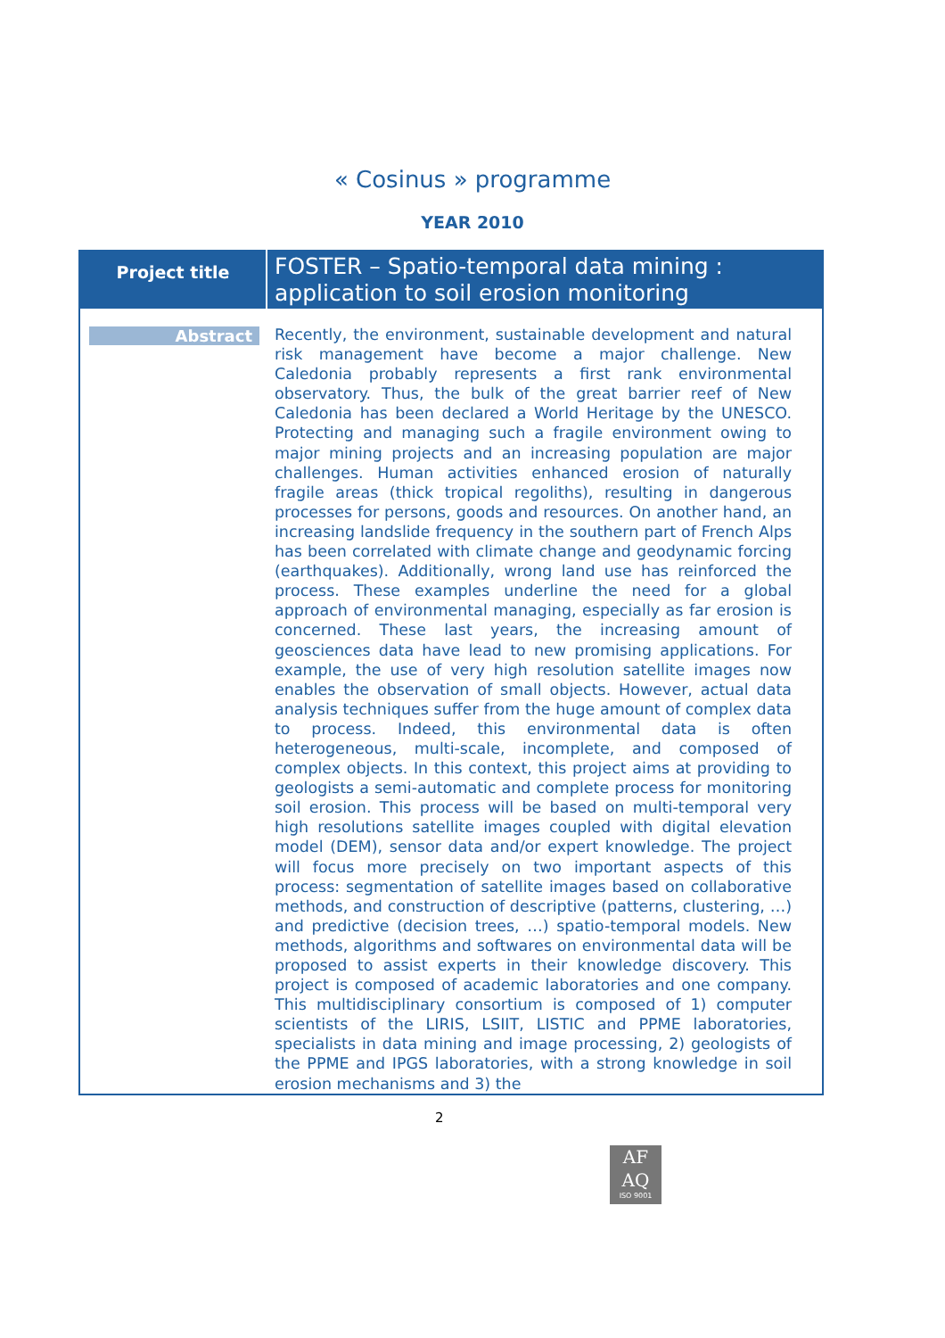« Cosinus » programme
YEAR 2010
| Project title | FOSTER – Spatio-temporal data mining : application to soil erosion monitoring |
| Abstract | Recently, the environment, sustainable development and natural risk management have become a major challenge. New Caledonia probably represents a first rank environmental observatory. Thus, the bulk of the great barrier reef of New Caledonia has been declared a World Heritage by the UNESCO. Protecting and managing such a fragile environment owing to major mining projects and an increasing population are major challenges. Human activities enhanced erosion of naturally fragile areas (thick tropical regoliths), resulting in dangerous processes for persons, goods and resources. On another hand, an increasing landslide frequency in the southern part of French Alps has been correlated with climate change and geodynamic forcing (earthquakes). Additionally, wrong land use has reinforced the process. These examples underline the need for a global approach of environmental managing, especially as far erosion is concerned. These last years, the increasing amount of geosciences data have lead to new promising applications. For example, the use of very high resolution satellite images now enables the observation of small objects. However, actual data analysis techniques suffer from the huge amount of complex data to process. Indeed, this environmental data is often heterogeneous, multi-scale, incomplete, and composed of complex objects. In this context, this project aims at providing to geologists a semi-automatic and complete process for monitoring soil erosion. This process will be based on multi-temporal very high resolutions satellite images coupled with digital elevation model (DEM), sensor data and/or expert knowledge. The project will focus more precisely on two important aspects of this process: segmentation of satellite images based on collaborative methods, and construction of descriptive (patterns, clustering, …) and predictive (decision trees, …) spatio-temporal models. New methods, algorithms and softwares on environmental data will be proposed to assist experts in their knowledge discovery. This project is composed of academic laboratories and one company. This multidisciplinary consortium is composed of 1) computer scientists of the LIRIS, LSIIT, LISTIC and PPME laboratories, specialists in data mining and image processing, 2) geologists of the PPME and IPGS laboratories, with a strong knowledge in soil erosion mechanisms and 3) the |
2
AF
AQ
ISO 9001